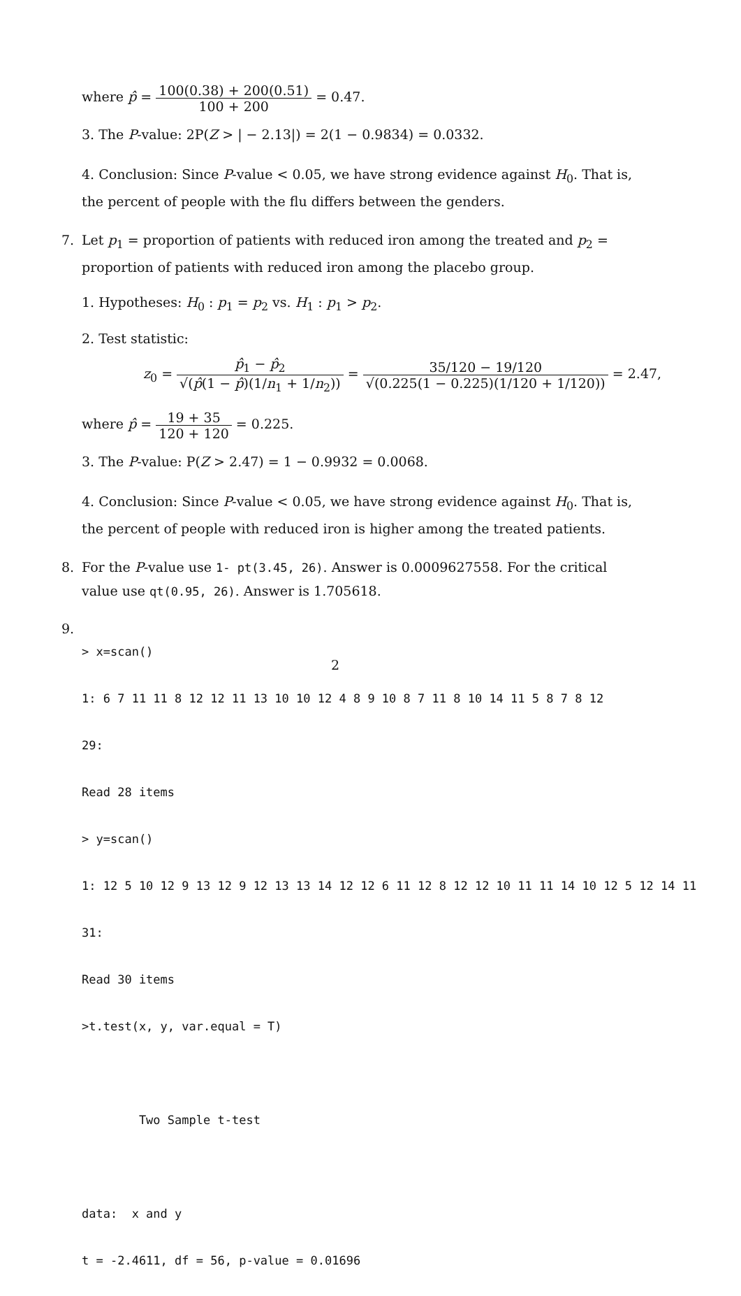where p̂ = 100(0.38) + 200(0.51) 100 + 200 = 0.47.
3. The P-value: 2P(Z > | − 2.13|) = 2(1 − 0.9834) = 0.0332.
4. Conclusion: Since P-value < 0.05, we have strong evidence against H<sub>0</sub>. That is, the percent of people with the flu differs between the genders.
7. Let p<sub>1</sub> = proportion of patients with reduced iron among the treated and p<sub>2</sub> = proportion of patients with reduced iron among the placebo group.
1. Hypotheses: H<sub>0</sub> : p<sub>1</sub> = p<sub>2</sub> vs. H<sub>1</sub> : p<sub>1</sub> > p<sub>2</sub>.
2. Test statistic:
z<sub>0</sub> = p̂<sub>1</sub> − p̂<sub>2</sub> √(p̂(1 − p̂)(1/n<sub>1</sub> + 1/n<sub>2</sub>)) = 35/120 − 19/120 √(0.225(1 − 0.225)(1/120 + 1/120)) = 2.47,
where p̂ = 19 + 35 120 + 120 = 0.225.
3. The P-value: P(Z > 2.47) = 1 − 0.9932 = 0.0068.
4. Conclusion: Since P-value < 0.05, we have strong evidence against H<sub>0</sub>. That is, the percent of people with reduced iron is higher among the treated patients.
8. For the P-value use 1- pt(3.45, 26). Answer is 0.0009627558. For the critical value use qt(0.95, 26). Answer is 1.705618.
9.
> x=scan()
1: 6 7 11 11 8 12 12 11 13 10 10 12 4 8 9 10 8 7 11 8 10 14 11 5 8 7 8 12
29:
Read 28 items
> y=scan()
1: 12 5 10 12 9 13 12 9 12 13 13 14 12 12 6 11 12 8 12 12 10 11 11 14 10 12 5 12 14 11
31:
Read 30 items
>t.test(x, y, var.equal = T)
Two Sample t-test
data: x and y
t = -2.4611, df = 56, p-value = 0.01696
2